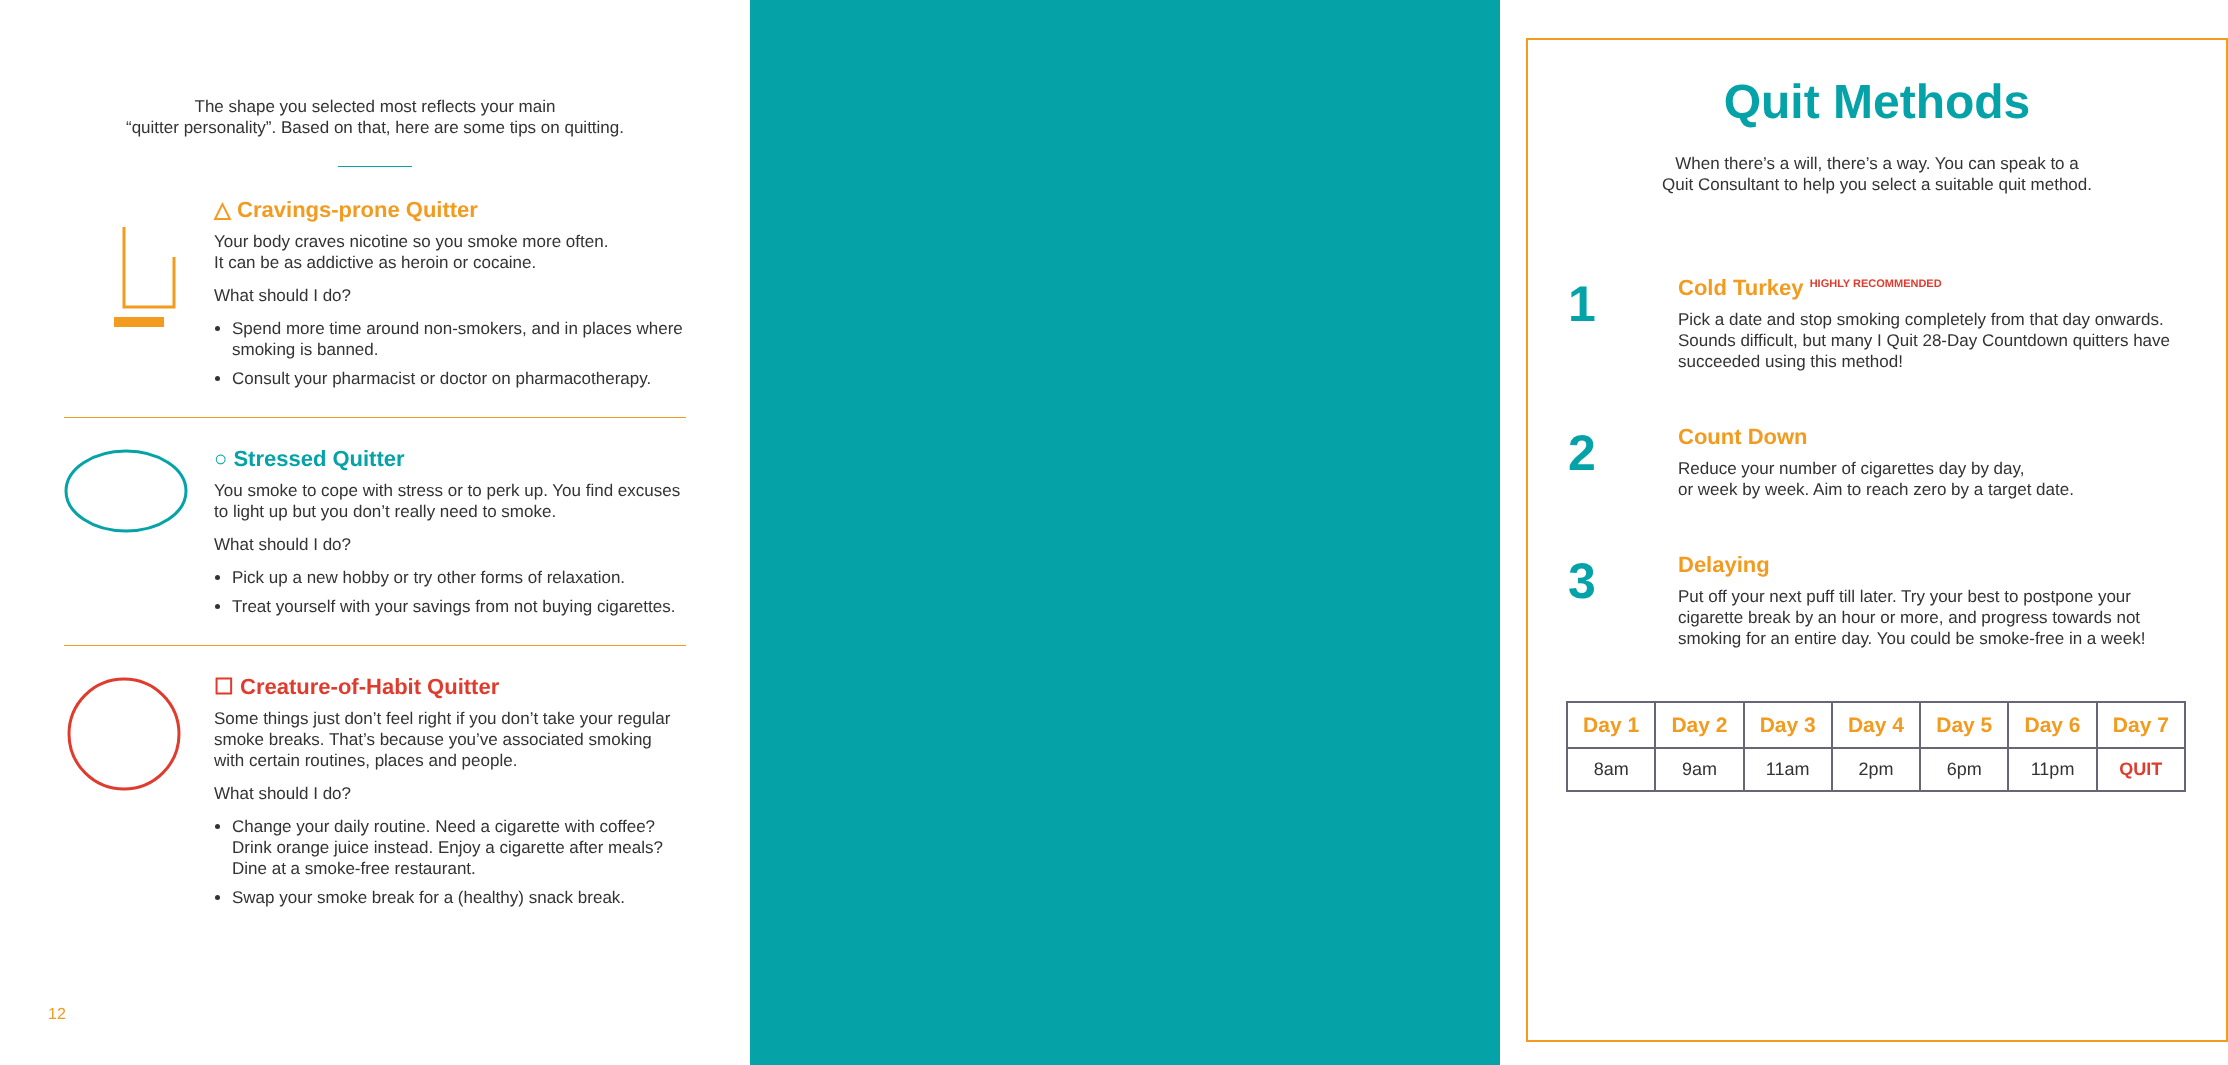The shape you selected most reflects your main
“quitter personality”. Based on that, here are some tips on quitting.
△ Cravings-prone Quitter
Your body craves nicotine so you smoke more often.
It can be as addictive as heroin or cocaine.
What should I do?
Spend more time around non-smokers, and in places where smoking is banned.
Consult your pharmacist or doctor on pharmacotherapy.
○ Stressed Quitter
You smoke to cope with stress or to perk up. You find excuses to light up but you don’t really need to smoke.
What should I do?
Pick up a new hobby or try other forms of relaxation.
Treat yourself with your savings from not buying cigarettes.
☐ Creature-of-Habit Quitter
Some things just don’t feel right if you don’t take your regular smoke breaks. That’s because you’ve associated smoking with certain routines, places and people.
What should I do?
Change your daily routine. Need a cigarette with coffee? Drink orange juice instead. Enjoy a cigarette after meals? Dine at a smoke-free restaurant.
Swap your smoke break for a (healthy) snack break.
12
Quit Methods
When there’s a will, there’s a way. You can speak to a
Quit Consultant to help you select a suitable quit method.
1
Cold Turkey <sup>HIGHLY RECOMMENDED</sup>
Pick a date and stop smoking completely from that day onwards. Sounds difficult, but many I Quit 28-Day Countdown quitters have succeeded using this method!
2
Count Down
Reduce your number of cigarettes day by day,
or week by week. Aim to reach zero by a target date.
3
Delaying
Put off your next puff till later. Try your best to postpone your cigarette break by an hour or more, and progress towards not smoking for an entire day. You could be smoke-free in a week!
| Day 1 | Day 2 | Day 3 | Day 4 | Day 5 | Day 6 | Day 7 |
| --- | --- | --- | --- | --- | --- | --- |
| 8am | 9am | 11am | 2pm | 6pm | 11pm | QUIT |